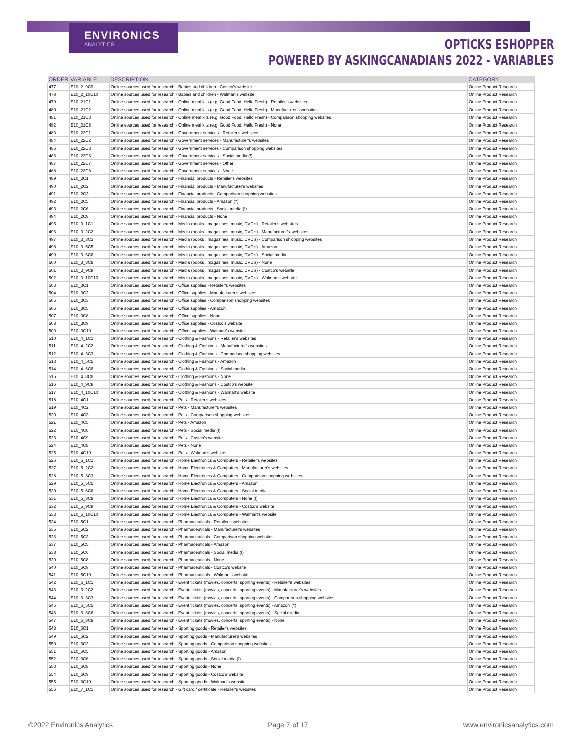ENVIRONICS
ANALYTICS
OPTICKS ESHOPPER
POWERED BY ASKINGCANADIANS 2022 - VARIABLES
| ORDER | VARIABLE | DESCRIPTION | CATEGORY |
| --- | --- | --- | --- |
| 477 | E10_2_9C9 | Online sources used for research - Babies and children - Costco's website | Online Product Research |
| 478 | E10_2_10C10 | Online sources used for research - Babies and children - Walmart's website | Online Product Research |
| 479 | E10_21C1 | Online sources used for research - Online meal kits (e.g. Good Food, Hello Fresh) - Retailer's websites | Online Product Research |
| 480 | E10_21C2 | Online sources used for research - Online meal kits (e.g. Good Food, Hello Fresh) - Manufacturer's websites | Online Product Research |
| 481 | E10_21C3 | Online sources used for research - Online meal kits (e.g. Good Food, Hello Fresh) - Comparison shopping websites | Online Product Research |
| 482 | E10_21C8 | Online sources used for research - Online meal kits (e.g. Good Food, Hello Fresh) - None | Online Product Research |
| 483 | E10_22C1 | Online sources used for research - Government services - Retailer's websites | Online Product Research |
| 484 | E10_22C2 | Online sources used for research - Government services - Manufacturer's websites | Online Product Research |
| 485 | E10_22C3 | Online sources used for research - Government services - Comparison shopping websites | Online Product Research |
| 486 | E10_22C6 | Online sources used for research - Government services - Social media (!) | Online Product Research |
| 487 | E10_22C7 | Online sources used for research - Government services - Other | Online Product Research |
| 488 | E10_22C8 | Online sources used for research - Government services - None | Online Product Research |
| 489 | E10_2C1 | Online sources used for research - Financial products - Retailer's websites | Online Product Research |
| 490 | E10_2C2 | Online sources used for research - Financial products - Manufacturer's websites | Online Product Research |
| 491 | E10_2C3 | Online sources used for research - Financial products - Comparison shopping websites | Online Product Research |
| 492 | E10_2C5 | Online sources used for research - Financial products - Amazon (^) | Online Product Research |
| 493 | E10_2C6 | Online sources used for research - Financial products - Social media (!) | Online Product Research |
| 494 | E10_2C8 | Online sources used for research - Financial products - None | Online Product Research |
| 495 | E10_3_1C1 | Online sources used for research - Media (books , magazines, music, DVD's) - Retailer's websites | Online Product Research |
| 496 | E10_3_2C2 | Online sources used for research - Media (books , magazines, music, DVD's) - Manufacturer's websites | Online Product Research |
| 497 | E10_3_3C3 | Online sources used for research - Media (books , magazines, music, DVD's) - Comparison shopping websites | Online Product Research |
| 498 | E10_3_5C5 | Online sources used for research - Media (books , magazines, music, DVD's) - Amazon | Online Product Research |
| 499 | E10_3_6C6 | Online sources used for research - Media (books , magazines, music, DVD's) - Social media | Online Product Research |
| 500 | E10_3_8C8 | Online sources used for research - Media (books , magazines, music, DVD's) - None | Online Product Research |
| 501 | E10_3_9C9 | Online sources used for research - Media (books , magazines, music, DVD's) - Costco's website | Online Product Research |
| 502 | E10_3_10C10 | Online sources used for research - Media (books , magazines, music, DVD's) - Walmart's website | Online Product Research |
| 503 | E10_3C1 | Online sources used for research - Office supplies - Retailer's websites | Online Product Research |
| 504 | E10_3C2 | Online sources used for research - Office supplies - Manufacturer's websites | Online Product Research |
| 505 | E10_3C3 | Online sources used for research - Office supplies - Comparison shopping websites | Online Product Research |
| 506 | E10_3C5 | Online sources used for research - Office supplies - Amazon | Online Product Research |
| 507 | E10_3C8 | Online sources used for research - Office supplies - None | Online Product Research |
| 508 | E10_3C9 | Online sources used for research - Office supplies - Costco's website | Online Product Research |
| 509 | E10_3C10 | Online sources used for research - Office supplies - Walmart's website | Online Product Research |
| 510 | E10_4_1C1 | Online sources used for research - Clothing & Fashions - Retailer's websites | Online Product Research |
| 511 | E10_4_2C2 | Online sources used for research - Clothing & Fashions - Manufacturer's websites | Online Product Research |
| 512 | E10_4_3C3 | Online sources used for research - Clothing & Fashions - Comparison shopping websites | Online Product Research |
| 513 | E10_4_5C5 | Online sources used for research - Clothing & Fashions - Amazon | Online Product Research |
| 514 | E10_4_6C6 | Online sources used for research - Clothing & Fashions - Social media | Online Product Research |
| 515 | E10_4_8C8 | Online sources used for research - Clothing & Fashions - None | Online Product Research |
| 516 | E10_4_9C9 | Online sources used for research - Clothing & Fashions - Costco's website | Online Product Research |
| 517 | E10_4_10C10 | Online sources used for research - Clothing & Fashions - Walmart's website | Online Product Research |
| 518 | E10_4C1 | Online sources used for research - Pets - Retailer's websites | Online Product Research |
| 519 | E10_4C2 | Online sources used for research - Pets - Manufacturer's websites | Online Product Research |
| 520 | E10_4C3 | Online sources used for research - Pets - Comparison shopping websites | Online Product Research |
| 521 | E10_4C5 | Online sources used for research - Pets - Amazon | Online Product Research |
| 522 | E10_4C6 | Online sources used for research - Pets - Social media (!) | Online Product Research |
| 523 | E10_4C9 | Online sources used for research - Pets - Costco's website | Online Product Research |
| 524 | E10_4C8 | Online sources used for research - Pets - None | Online Product Research |
| 525 | E10_4C10 | Online sources used for research - Pets - Walmart's website | Online Product Research |
| 526 | E10_5_1C1 | Online sources used for research - Home Electronics & Computers - Retailer's websites | Online Product Research |
| 527 | E10_5_2C2 | Online sources used for research - Home Electronics & Computers - Manufacturer's websites | Online Product Research |
| 528 | E10_5_3C3 | Online sources used for research - Home Electronics & Computers - Comparison shopping websites | Online Product Research |
| 529 | E10_5_5C5 | Online sources used for research - Home Electronics & Computers - Amazon | Online Product Research |
| 530 | E10_5_6C6 | Online sources used for research - Home Electronics & Computers - Social media | Online Product Research |
| 531 | E10_5_8C8 | Online sources used for research - Home Electronics & Computers - None (!) | Online Product Research |
| 532 | E10_5_9C9 | Online sources used for research - Home Electronics & Computers - Costco's website | Online Product Research |
| 533 | E10_5_10C10 | Online sources used for research - Home Electronics & Computers - Walmart's website | Online Product Research |
| 534 | E10_5C1 | Online sources used for research - Pharmaceuticals - Retailer's websites | Online Product Research |
| 535 | E10_5C2 | Online sources used for research - Pharmaceuticals - Manufacturer's websites | Online Product Research |
| 536 | E10_5C3 | Online sources used for research - Pharmaceuticals - Comparison shopping websites | Online Product Research |
| 537 | E10_5C5 | Online sources used for research - Pharmaceuticals - Amazon | Online Product Research |
| 538 | E10_5C6 | Online sources used for research - Pharmaceuticals - Social media (!) | Online Product Research |
| 539 | E10_5C8 | Online sources used for research - Pharmaceuticals - None | Online Product Research |
| 540 | E10_5C9 | Online sources used for research - Pharmaceuticals - Costco's website | Online Product Research |
| 541 | E10_5C10 | Online sources used for research - Pharmaceuticals - Walmart's website | Online Product Research |
| 542 | E10_6_1C1 | Online sources used for research - Event tickets (movies, concerts, sporting events) - Retailer's websites | Online Product Research |
| 543 | E10_6_2C2 | Online sources used for research - Event tickets (movies, concerts, sporting events) - Manufacturer's websites | Online Product Research |
| 544 | E10_6_3C3 | Online sources used for research - Event tickets (movies, concerts, sporting events) - Comparison shopping websites | Online Product Research |
| 545 | E10_6_5C5 | Online sources used for research - Event tickets (movies, concerts, sporting events) - Amazon (^) | Online Product Research |
| 546 | E10_6_6C6 | Online sources used for research - Event tickets (movies, concerts, sporting events) - Social media | Online Product Research |
| 547 | E10_6_8C8 | Online sources used for research - Event tickets (movies, concerts, sporting events) - None | Online Product Research |
| 548 | E10_6C1 | Online sources used for research - Sporting goods - Retailer's websites | Online Product Research |
| 549 | E10_6C2 | Online sources used for research - Sporting goods - Manufacturer's websites | Online Product Research |
| 550 | E10_6C3 | Online sources used for research - Sporting goods - Comparison shopping websites | Online Product Research |
| 551 | E10_6C5 | Online sources used for research - Sporting goods - Amazon | Online Product Research |
| 552 | E10_6C6 | Online sources used for research - Sporting goods - Social media (!) | Online Product Research |
| 553 | E10_6C8 | Online sources used for research - Sporting goods - None | Online Product Research |
| 554 | E10_6C9 | Online sources used for research - Sporting goods - Costco's website | Online Product Research |
| 555 | E10_6C10 | Online sources used for research - Sporting goods - Walmart's website | Online Product Research |
| 556 | E10_7_1C1 | Online sources used for research - Gift card / certificate - Retailer's websites | Online Product Research |
©2022 Environics Analytics Page 7 of 17 www.environicsanalytics.com